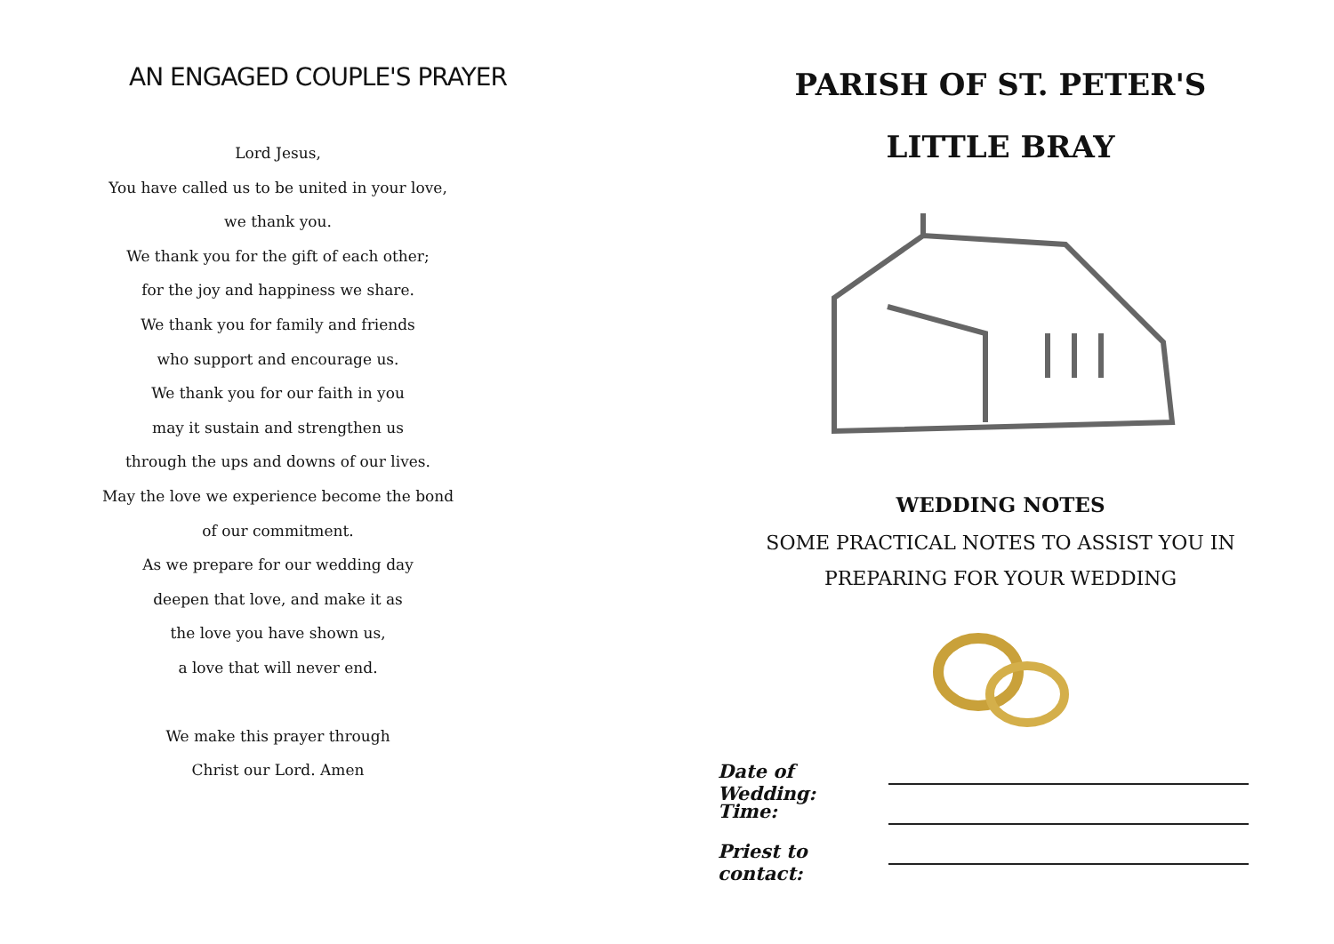AN ENGAGED COUPLE'S PRAYER
Lord Jesus,
You have called us to be united in your love,
we thank you.
We thank you for the gift of each other;
for the joy and happiness we share.
We thank you for family and friends
who support and encourage us.
We thank you for our faith in you
may it sustain and strengthen us
through the ups and downs of our lives.
May the love we experience become the bond
of our commitment.
As we prepare for our wedding day
deepen that love, and make it as
the love you have shown us,
a love that will never end.
We make this prayer through
Christ our Lord. Amen
PARISH OF ST. PETER'S
LITTLE BRAY
WEDDING NOTES
SOME PRACTICAL NOTES TO ASSIST YOU IN
PREPARING FOR YOUR WEDDING
Date of Wedding:
Time:
Priest to contact: